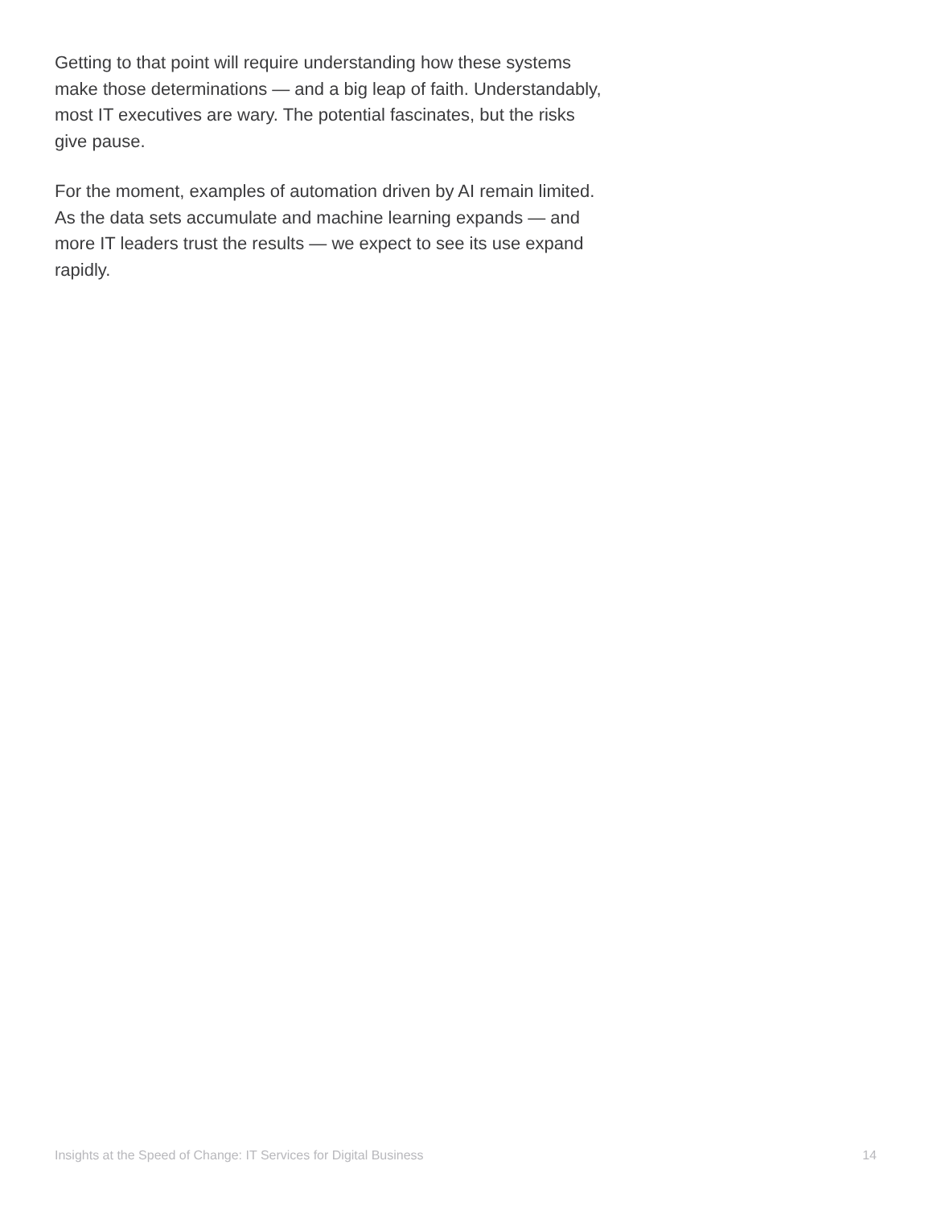Getting to that point will require understanding how these systems make those determinations — and a big leap of faith. Understandably, most IT executives are wary. The potential fascinates, but the risks give pause.
For the moment, examples of automation driven by AI remain limited. As the data sets accumulate and machine learning expands — and more IT leaders trust the results — we expect to see its use expand rapidly.
Insights at the Speed of Change: IT Services for Digital Business 14